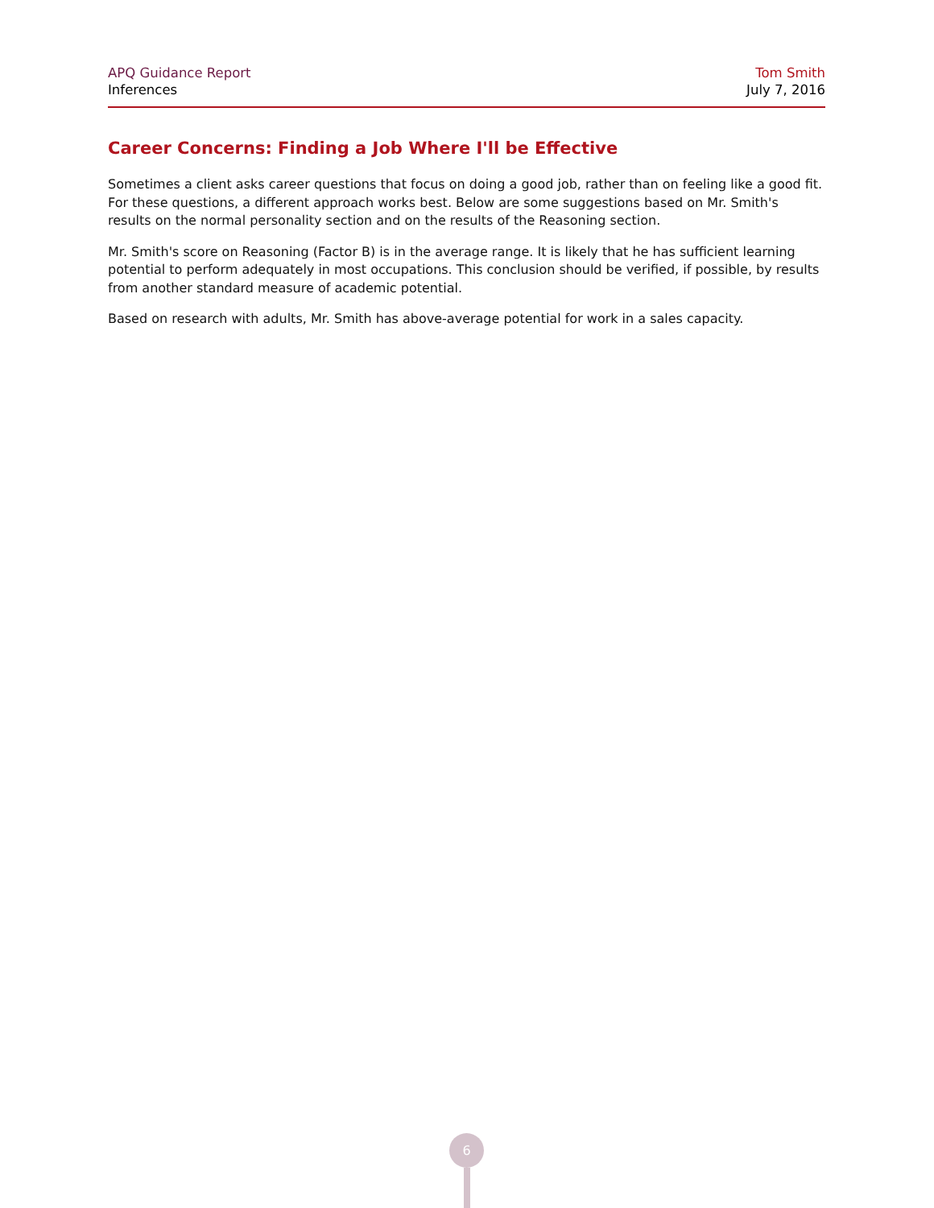APQ Guidance Report
Inferences
Tom Smith
July 7, 2016
Career Concerns: Finding a Job Where I'll be Effective
Sometimes a client asks career questions that focus on doing a good job, rather than on feeling like a good fit. For these questions, a different approach works best. Below are some suggestions based on Mr. Smith's results on the normal personality section and on the results of the Reasoning section.
Mr. Smith's score on Reasoning (Factor B) is in the average range. It is likely that he has sufficient learning potential to perform adequately in most occupations. This conclusion should be verified, if possible, by results from another standard measure of academic potential.
Based on research with adults, Mr. Smith has above-average potential for work in a sales capacity.
6